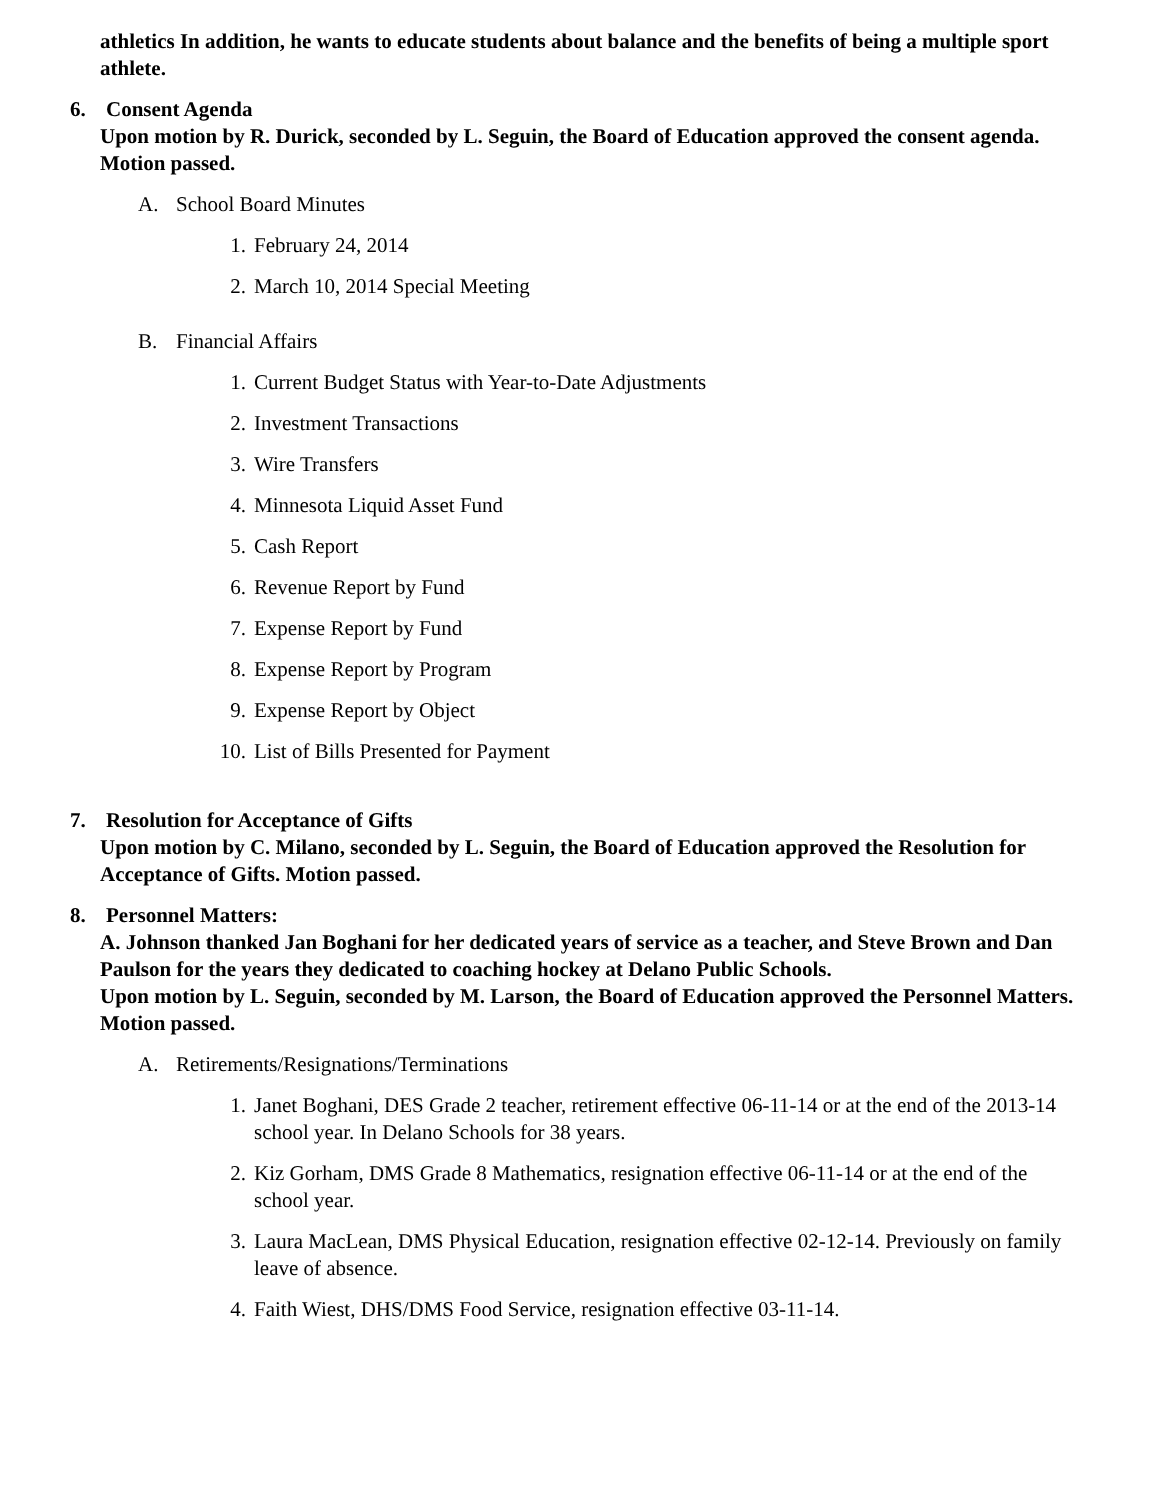athletics In addition, he wants to educate students about balance and the benefits of being a multiple sport athlete.
6. Consent Agenda
Upon motion by R. Durick, seconded by L. Seguin, the Board of Education approved the consent agenda. Motion passed.
A. School Board Minutes
1. February 24, 2014
2. March 10, 2014 Special Meeting
B. Financial Affairs
1. Current Budget Status with Year-to-Date Adjustments
2. Investment Transactions
3. Wire Transfers
4. Minnesota Liquid Asset Fund
5. Cash Report
6. Revenue Report by Fund
7. Expense Report by Fund
8. Expense Report by Program
9. Expense Report by Object
10. List of Bills Presented for Payment
7. Resolution for Acceptance of Gifts
Upon motion by C. Milano, seconded by L. Seguin, the Board of Education approved the Resolution for Acceptance of Gifts. Motion passed.
8. Personnel Matters:
A. Johnson thanked Jan Boghani for her dedicated years of service as a teacher, and Steve Brown and Dan Paulson for the years they dedicated to coaching hockey at Delano Public Schools.
Upon motion by L. Seguin, seconded by M. Larson, the Board of Education approved the Personnel Matters. Motion passed.
A. Retirements/Resignations/Terminations
1. Janet Boghani, DES Grade 2 teacher, retirement effective 06-11-14 or at the end of the 2013-14 school year. In Delano Schools for 38 years.
2. Kiz Gorham, DMS Grade 8 Mathematics, resignation effective 06-11-14 or at the end of the school year.
3. Laura MacLean, DMS Physical Education, resignation effective 02-12-14. Previously on family leave of absence.
4. Faith Wiest, DHS/DMS Food Service, resignation effective 03-11-14.